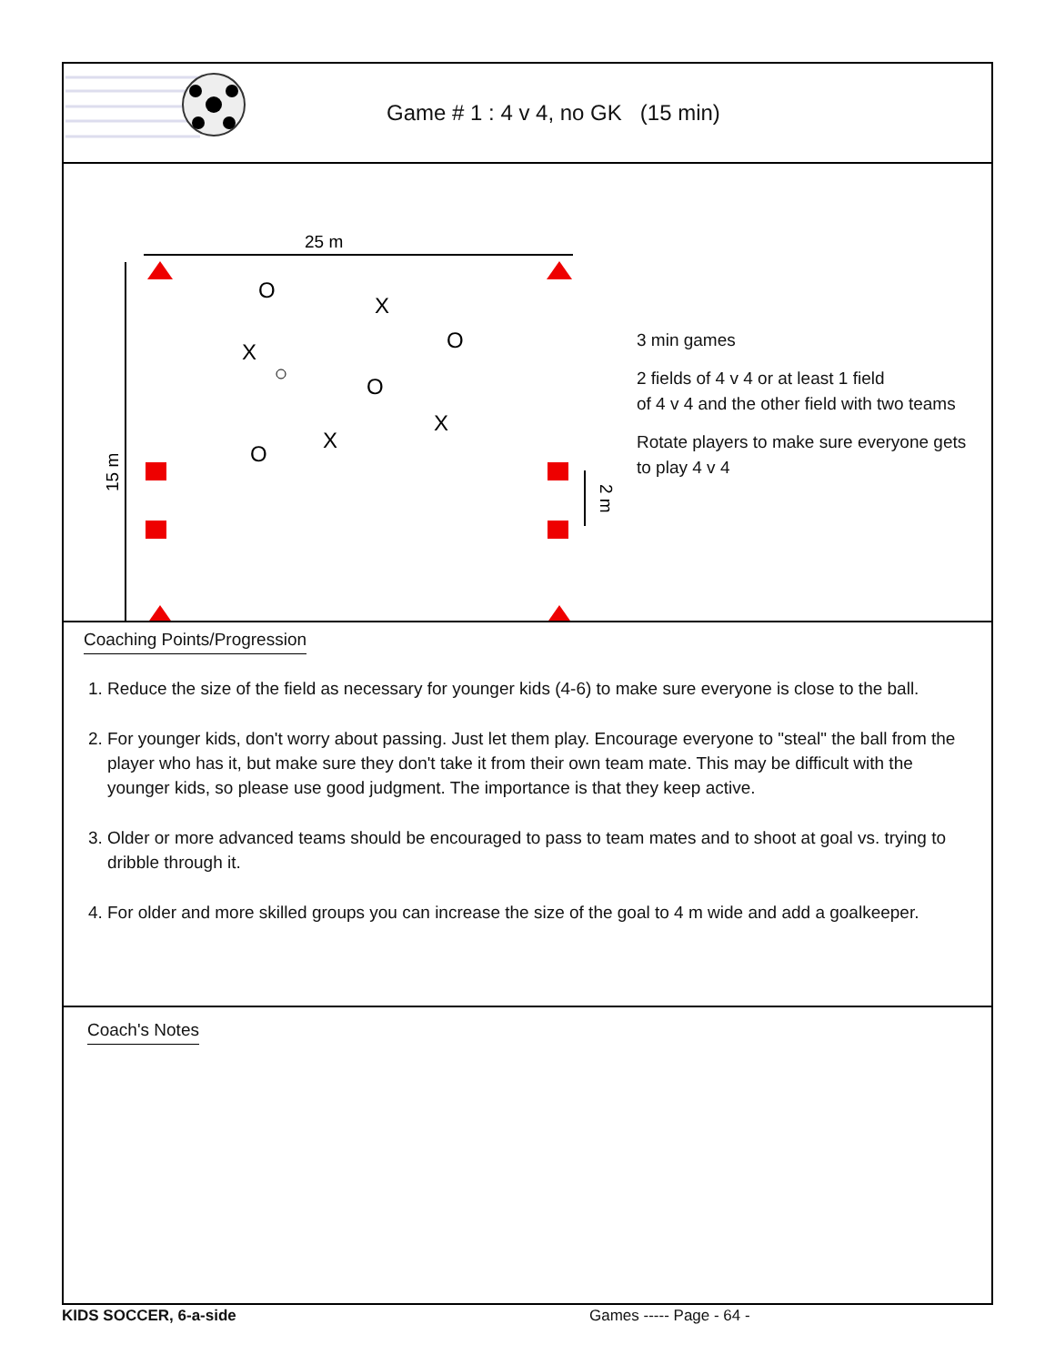Game # 1 : 4 v 4, no GK (15 min)
25 m
15 m
2 m
O
X
O
X
O
X
X
O
3 min games
2 fields of 4 v 4 or at least 1 field
of 4 v 4 and the other field with two teams
Rotate players to make sure everyone gets
to play 4 v 4
Coaching Points/Progression
1. Reduce the size of the field as necessary for younger kids (4-6) to make sure everyone is close to the ball.
2. For younger kids, don't worry about passing. Just let them play. Encourage everyone to "steal" the ball from the player who has it, but make sure they don't take it from their own team mate. This may be difficult with the younger kids, so please use good judgment. The importance is that they keep active.
3. Older or more advanced teams should be encouraged to pass to team mates and to shoot at goal vs. trying to dribble through it.
4. For older and more skilled groups you can increase the size of the goal to 4 m wide and add a goalkeeper.
Coach's Notes
KIDS SOCCER, 6-a-side Games ----- Page - 64 -